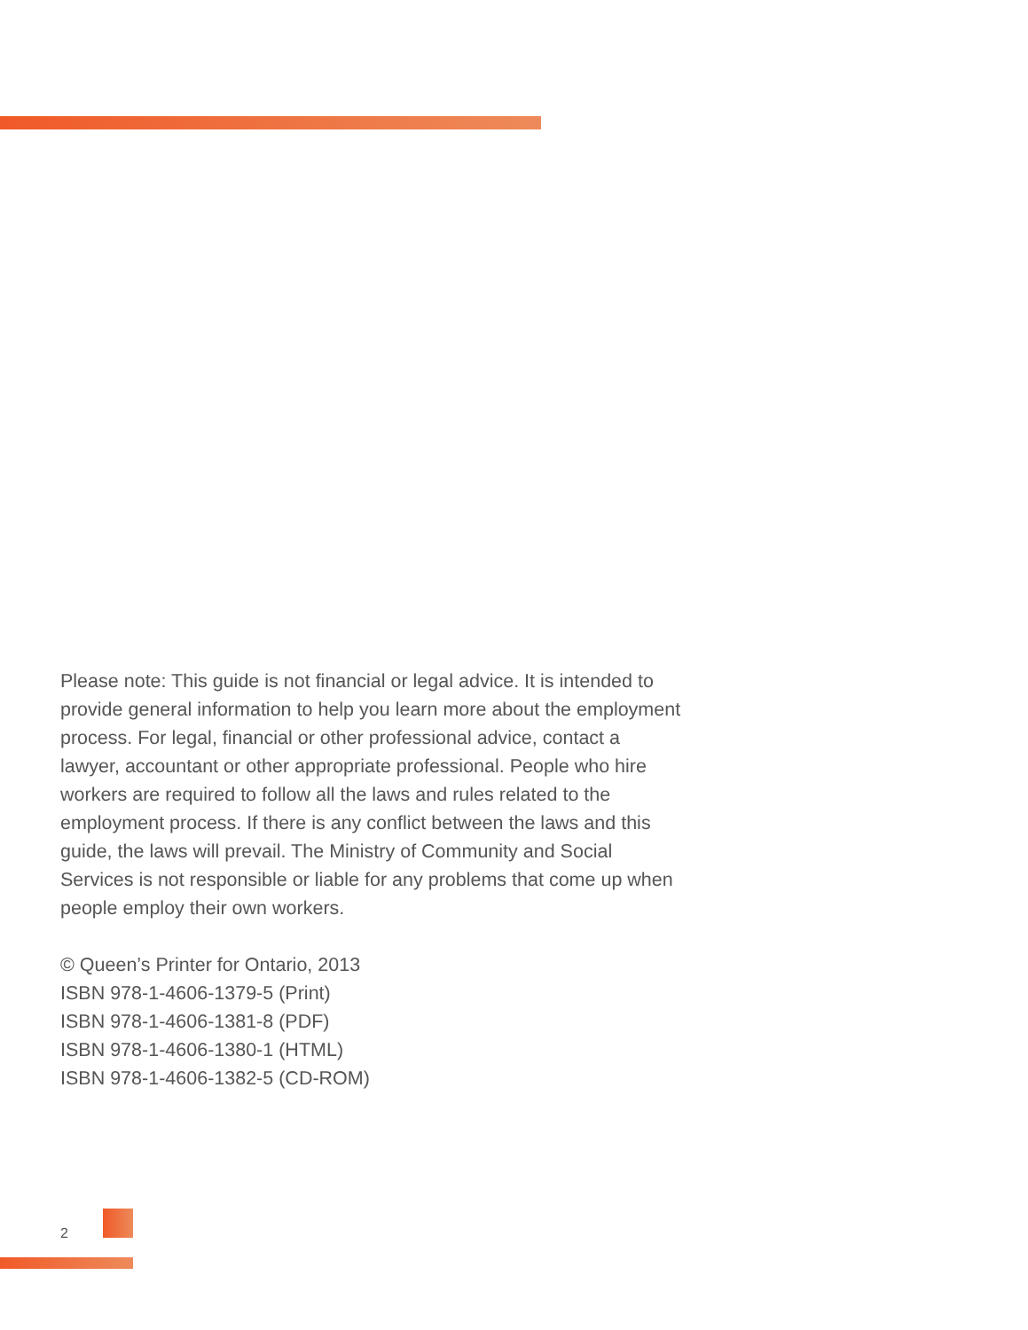Please note: This guide is not financial or legal advice. It is intended to provide general information to help you learn more about the employment process. For legal, financial or other professional advice, contact a lawyer, accountant or other appropriate professional. People who hire workers are required to follow all the laws and rules related to the employment process. If there is any conflict between the laws and this guide, the laws will prevail. The Ministry of Community and Social Services is not responsible or liable for any problems that come up when people employ their own workers.
© Queen’s Printer for Ontario, 2013
ISBN 978-1-4606-1379-5 (Print)
ISBN 978-1-4606-1381-8 (PDF)
ISBN 978-1-4606-1380-1 (HTML)
ISBN 978-1-4606-1382-5 (CD-ROM)
2